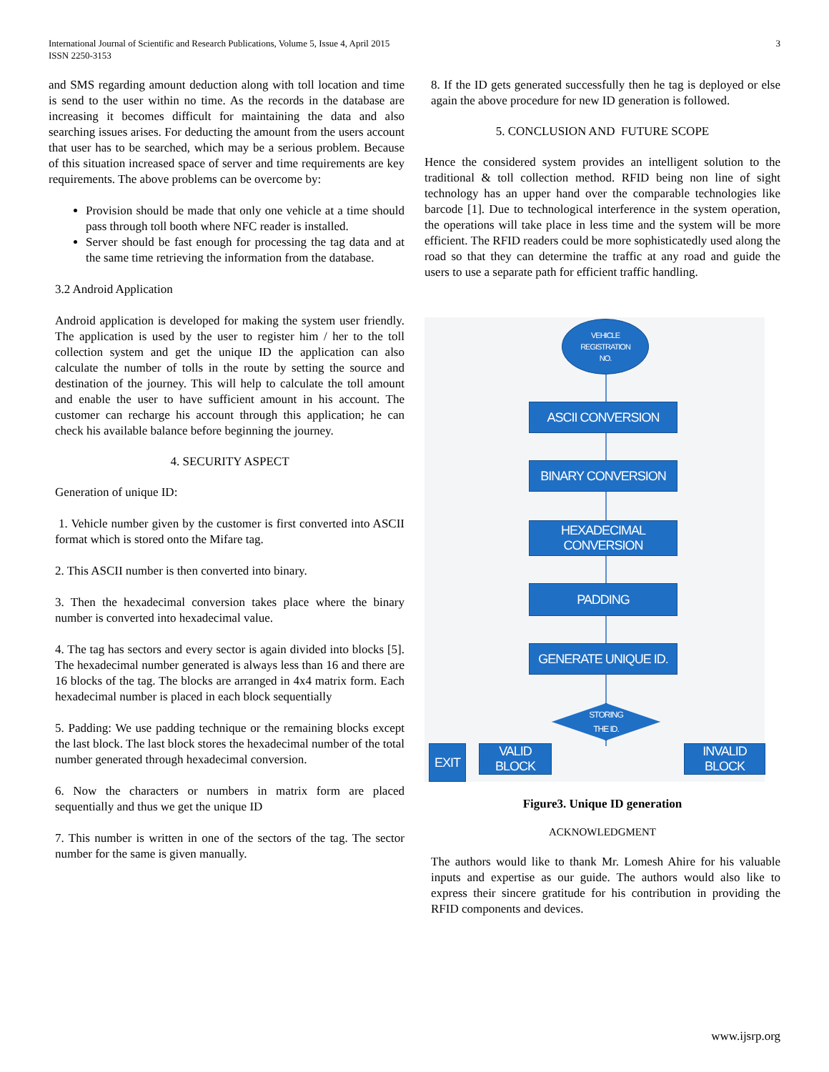International Journal of Scientific and Research Publications, Volume 5, Issue 4, April 2015
ISSN 2250-3153
3
and SMS regarding amount deduction along with toll location and time is send to the user within no time. As the records in the database are increasing it becomes difficult for maintaining the data and also searching issues arises. For deducting the amount from the users account that user has to be searched, which may be a serious problem. Because of this situation increased space of server and time requirements are key requirements. The above problems can be overcome by:
Provision should be made that only one vehicle at a time should pass through toll booth where NFC reader is installed.
Server should be fast enough for processing the tag data and at the same time retrieving the information from the database.
3.2 Android Application
Android application is developed for making the system user friendly. The application is used by the user to register him / her to the toll collection system and get the unique ID the application can also calculate the number of tolls in the route by setting the source and destination of the journey. This will help to calculate the toll amount and enable the user to have sufficient amount in his account. The customer can recharge his account through this application; he can check his available balance before beginning the journey.
4. SECURITY ASPECT
Generation of unique ID:
1. Vehicle number given by the customer is first converted into ASCII format which is stored onto the Mifare tag.
2. This ASCII number is then converted into binary.
3. Then the hexadecimal conversion takes place where the binary number is converted into hexadecimal value.
4. The tag has sectors and every sector is again divided into blocks [5]. The hexadecimal number generated is always less than 16 and there are 16 blocks of the tag. The blocks are arranged in 4x4 matrix form. Each hexadecimal number is placed in each block sequentially
5. Padding: We use padding technique or the remaining blocks except the last block. The last block stores the hexadecimal number of the total number generated through hexadecimal conversion.
6. Now the characters or numbers in matrix form are placed sequentially and thus we get the unique ID
7. This number is written in one of the sectors of the tag. The sector number for the same is given manually.
8. If the ID gets generated successfully then he tag is deployed or else again the above procedure for new ID generation is followed.
5. CONCLUSION AND FUTURE SCOPE
Hence the considered system provides an intelligent solution to the traditional & toll collection method. RFID being non line of sight technology has an upper hand over the comparable technologies like barcode [1]. Due to technological interference in the system operation, the operations will take place in less time and the system will be more efficient. The RFID readers could be more sophisticatedly used along the road so that they can determine the traffic at any road and guide the users to use a separate path for efficient traffic handling.
VEHICLE
REGISTRATION
NO.
ASCII CONVERSION
BINARY CONVERSION
HEXADECIMAL CONVERSION
PADDING
GENERATE UNIQUE ID.
STORING
THE ID.
EXIT
VALID BLOCK
INVALID BLOCK
Figure3. Unique ID generation
ACKNOWLEDGMENT
The authors would like to thank Mr. Lomesh Ahire for his valuable inputs and expertise as our guide. The authors would also like to express their sincere gratitude for his contribution in providing the RFID components and devices.
www.ijsrp.org